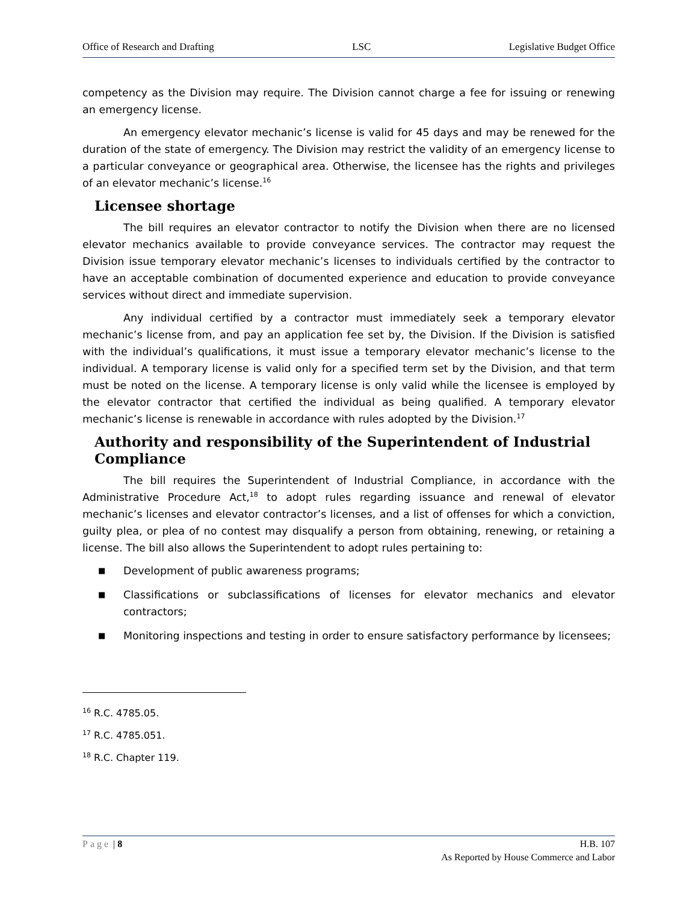Office of Research and Drafting LSC Legislative Budget Office
competency as the Division may require. The Division cannot charge a fee for issuing or renewing an emergency license.
An emergency elevator mechanic’s license is valid for 45 days and may be renewed for the duration of the state of emergency. The Division may restrict the validity of an emergency license to a particular conveyance or geographical area. Otherwise, the licensee has the rights and privileges of an elevator mechanic’s license.<sup>16</sup>
Licensee shortage
The bill requires an elevator contractor to notify the Division when there are no licensed elevator mechanics available to provide conveyance services. The contractor may request the Division issue temporary elevator mechanic’s licenses to individuals certified by the contractor to have an acceptable combination of documented experience and education to provide conveyance services without direct and immediate supervision.
Any individual certified by a contractor must immediately seek a temporary elevator mechanic’s license from, and pay an application fee set by, the Division. If the Division is satisfied with the individual’s qualifications, it must issue a temporary elevator mechanic’s license to the individual. A temporary license is valid only for a specified term set by the Division, and that term must be noted on the license. A temporary license is only valid while the licensee is employed by the elevator contractor that certified the individual as being qualified. A temporary elevator mechanic’s license is renewable in accordance with rules adopted by the Division.<sup>17</sup>
Authority and responsibility of the Superintendent of Industrial Compliance
The bill requires the Superintendent of Industrial Compliance, in accordance with the Administrative Procedure Act,<sup>18</sup> to adopt rules regarding issuance and renewal of elevator mechanic’s licenses and elevator contractor’s licenses, and a list of offenses for which a conviction, guilty plea, or plea of no contest may disqualify a person from obtaining, renewing, or retaining a license. The bill also allows the Superintendent to adopt rules pertaining to:
■ Development of public awareness programs;
■ Classifications or subclassifications of licenses for elevator mechanics and elevator contractors;
■ Monitoring inspections and testing in order to ensure satisfactory performance by licensees;
<sup>16</sup> R.C. 4785.05.
<sup>17</sup> R.C. 4785.051.
<sup>18</sup> R.C. Chapter 119.
Page | 8 H.B. 107
As Reported by House Commerce and Labor